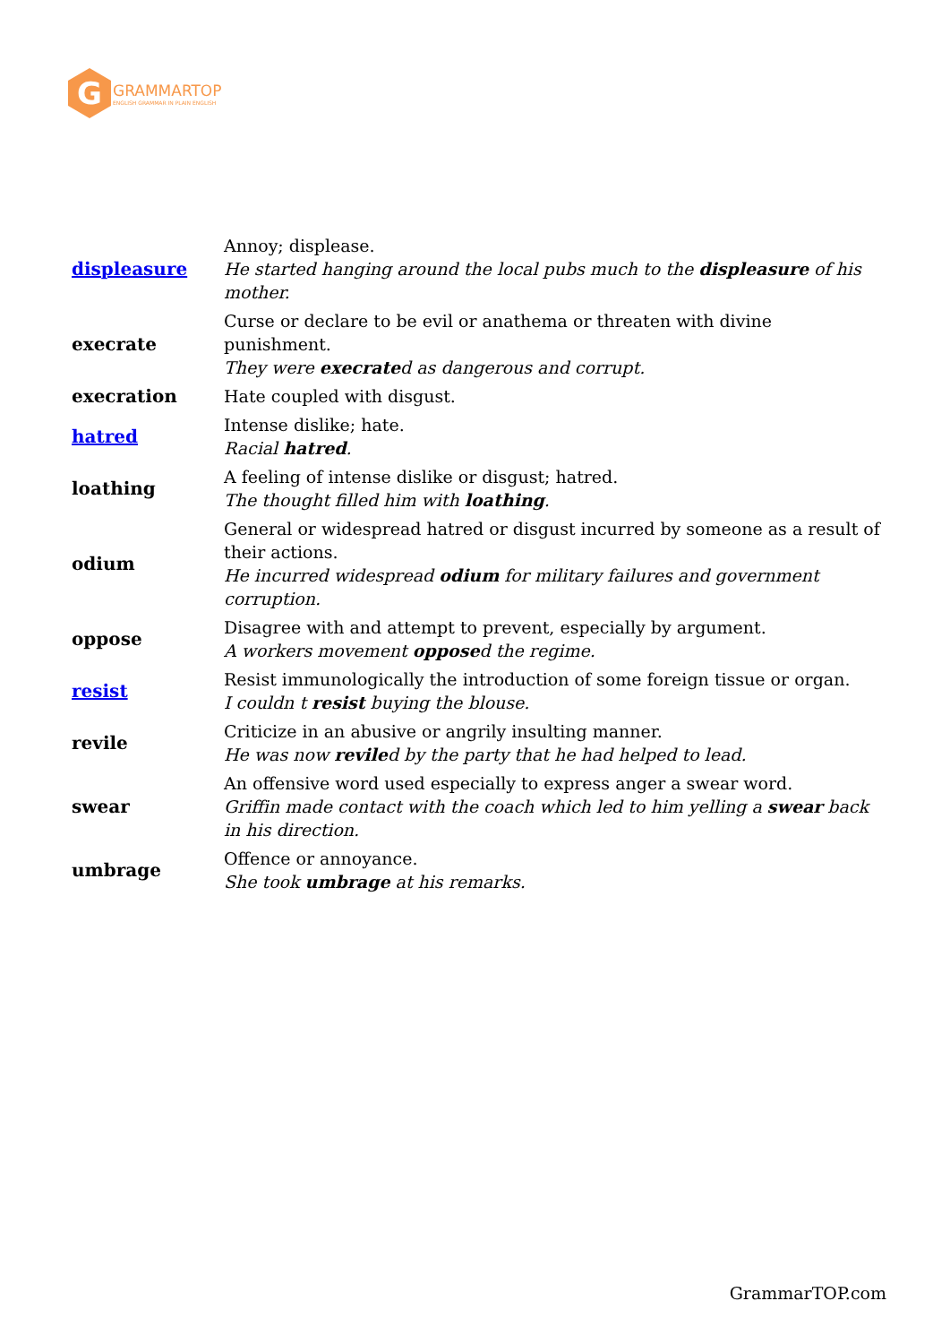G
GRAMMARTOP
ENGLISH GRAMMAR IN PLAIN ENGLISH
| displeasure | Annoy; displease. He started hanging around the local pubs much to the displeasure of his mother. |
| execrate | Curse or declare to be evil or anathema or threaten with divine punishment. They were execrate d as dangerous and corrupt. |
| execration | Hate coupled with disgust. |
| hatred | Intense dislike; hate. Racial hatred . |
| loathing | A feeling of intense dislike or disgust; hatred. The thought filled him with loathing . |
| odium | General or widespread hatred or disgust incurred by someone as a result of their actions. He incurred widespread odium for military failures and government corruption. |
| oppose | Disagree with and attempt to prevent, especially by argument. A workers movement oppose d the regime. |
| resist | Resist immunologically the introduction of some foreign tissue or organ. I couldn t resist buying the blouse. |
| revile | Criticize in an abusive or angrily insulting manner. He was now revile d by the party that he had helped to lead. |
| swear | An offensive word used especially to express anger a swear word. Griffin made contact with the coach which led to him yelling a swear back in his direction. |
| umbrage | Offence or annoyance. She took umbrage at his remarks. |
GrammarTOP.com